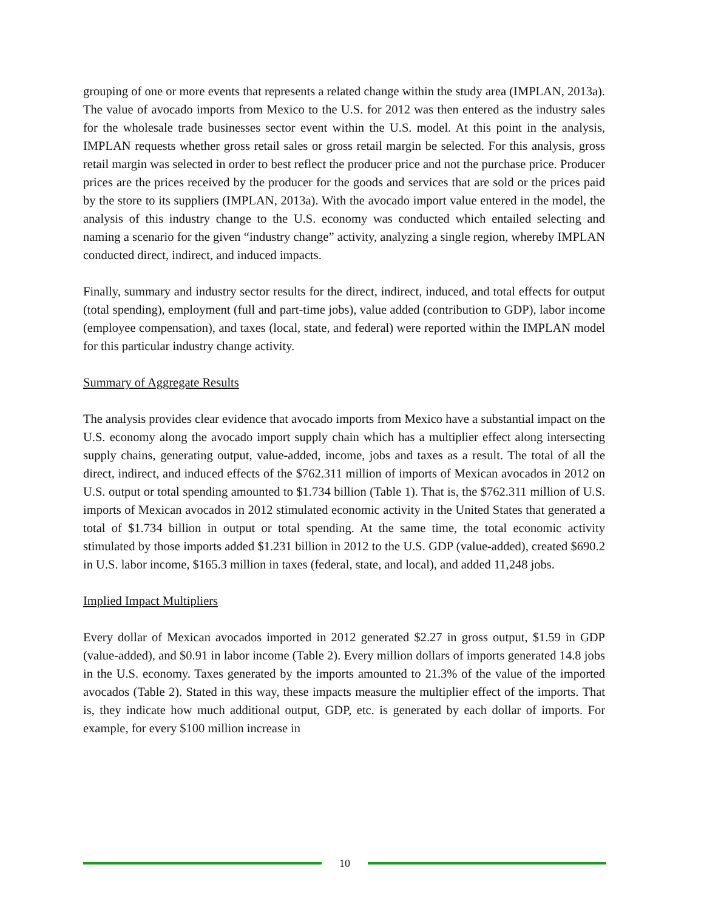grouping of one or more events that represents a related change within the study area (IMPLAN, 2013a). The value of avocado imports from Mexico to the U.S. for 2012 was then entered as the industry sales for the wholesale trade businesses sector event within the U.S. model. At this point in the analysis, IMPLAN requests whether gross retail sales or gross retail margin be selected. For this analysis, gross retail margin was selected in order to best reflect the producer price and not the purchase price. Producer prices are the prices received by the producer for the goods and services that are sold or the prices paid by the store to its suppliers (IMPLAN, 2013a). With the avocado import value entered in the model, the analysis of this industry change to the U.S. economy was conducted which entailed selecting and naming a scenario for the given “industry change” activity, analyzing a single region, whereby IMPLAN conducted direct, indirect, and induced impacts.
Finally, summary and industry sector results for the direct, indirect, induced, and total effects for output (total spending), employment (full and part-time jobs), value added (contribution to GDP), labor income (employee compensation), and taxes (local, state, and federal) were reported within the IMPLAN model for this particular industry change activity.
Summary of Aggregate Results
The analysis provides clear evidence that avocado imports from Mexico have a substantial impact on the U.S. economy along the avocado import supply chain which has a multiplier effect along intersecting supply chains, generating output, value-added, income, jobs and taxes as a result. The total of all the direct, indirect, and induced effects of the $762.311 million of imports of Mexican avocados in 2012 on U.S. output or total spending amounted to $1.734 billion (Table 1). That is, the $762.311 million of U.S. imports of Mexican avocados in 2012 stimulated economic activity in the United States that generated a total of $1.734 billion in output or total spending. At the same time, the total economic activity stimulated by those imports added $1.231 billion in 2012 to the U.S. GDP (value-added), created $690.2 in U.S. labor income, $165.3 million in taxes (federal, state, and local), and added 11,248 jobs.
Implied Impact Multipliers
Every dollar of Mexican avocados imported in 2012 generated $2.27 in gross output, $1.59 in GDP (value-added), and $0.91 in labor income (Table 2). Every million dollars of imports generated 14.8 jobs in the U.S. economy. Taxes generated by the imports amounted to 21.3% of the value of the imported avocados (Table 2). Stated in this way, these impacts measure the multiplier effect of the imports. That is, they indicate how much additional output, GDP, etc. is generated by each dollar of imports. For example, for every $100 million increase in
10